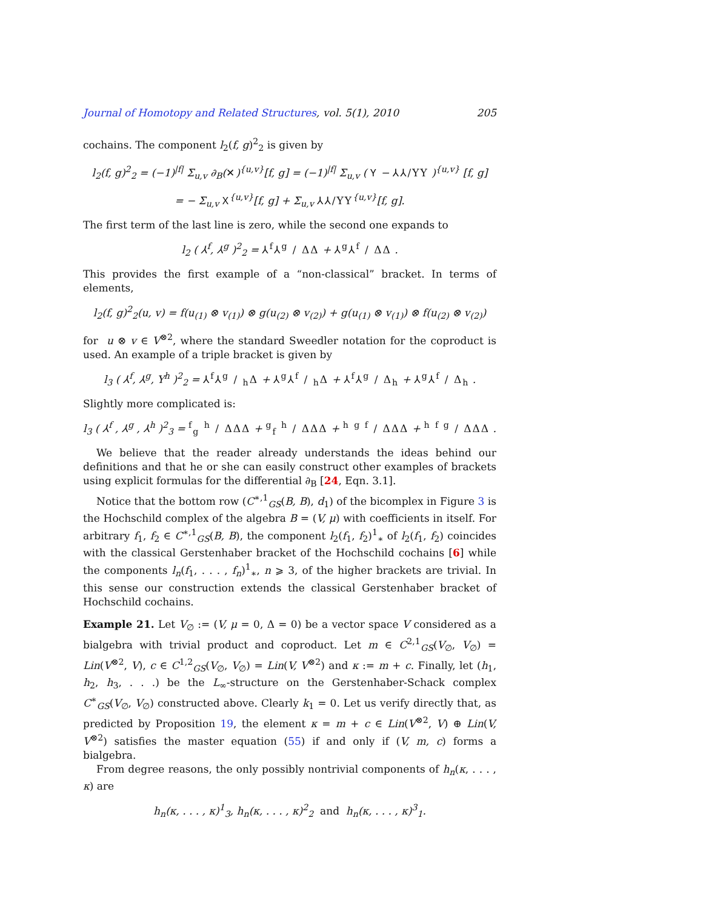Journal of Homotopy and Related Structures, vol. 5(1), 2010 205
cochains. The component l<sub>2</sub>(f, g)<sup>2</sup><sub>2</sub> is given by
l<sub>2</sub>(f, g)<sup>2</sup><sub>2</sub> = (−1)<sup>|f|</sup> Σ<sub>u,v</sub> ∂<sub>B</sub>(✕)<sup>{u,v}</sup>[f, g] = (−1)<sup>|f|</sup> Σ<sub>u,v</sub> ( Ⲩ − ⅄⅄/ΥΥ )<sup>{u,v}</sup> [f, g]
= − Σ<sub>u,v</sub> Ⲭ<sup>{u,v}</sup>[f, g] + Σ<sub>u,v</sub> ⅄⅄/ΥΥ<sup>{u,v}</sup>[f, g].
The first term of the last line is zero, while the second one expands to
l<sub>2</sub> ( ⅄<sup>f</sup>, ⅄<sup>g</sup> )<sup>2</sup><sub>2</sub> = ⅄<sup>f</sup>⅄<sup>g</sup> / ΔΔ + ⅄<sup>g</sup>⅄<sup>f</sup> / ΔΔ .
This provides the first example of a “non-classical” bracket. In terms of elements,
l<sub>2</sub>(f, g)<sup>2</sup><sub>2</sub>(u, v) = f(u<sub>(1)</sub> ⊗ v<sub>(1)</sub>) ⊗ g(u<sub>(2)</sub> ⊗ v<sub>(2)</sub>) + g(u<sub>(1)</sub> ⊗ v<sub>(1)</sub>) ⊗ f(u<sub>(2)</sub> ⊗ v<sub>(2)</sub>)
for u ⊗ v ∈ V<sup>⊗2</sup>, where the standard Sweedler notation for the coproduct is used. An example of a triple bracket is given by
l<sub>3</sub> ( ⅄<sup>f</sup>, ⅄<sup>g</sup>, Υ<sup>h</sup> )<sup>2</sup><sub>2</sub> = ⅄<sup>f</sup>⅄g / hΔ + ⅄<sup>g</sup>⅄f / hΔ + ⅄<sup>f</sup>⅄<sup>g</sup> / Δ<sub>h</sub> + ⅄<sup>g</sup>⅄<sup>f</sup> / Δ<sub>h</sub> .
Slightly more complicated is:
l<sub>3</sub> ( ⅄<sup>f</sup> , ⅄<sup>g</sup> , ⅄<sup>h</sup> )<sup>2</sup><sub>3</sub> = <sup>f</sup><sub>g</sub> <sup>h</sup> / ΔΔΔ + <sup>g</sup><sub>f</sub> <sup>h</sup> / ΔΔΔ + <sup>h</sup> <sup>g f</sup> / ΔΔΔ + <sup>h</sup> <sup>f g</sup> / ΔΔΔ .
We believe that the reader already understands the ideas behind our definitions and that he or she can easily construct other examples of brackets using explicit formulas for the differential ∂<sub>B</sub> [24, Eqn. 3.1].
Notice that the bottom row (C<sup>∗,1</sup><sub>GS</sub>(B, B), d<sub>1</sub>) of the bicomplex in Figure 3 is the Hochschild complex of the algebra B = (V, μ) with coefficients in itself. For arbitrary f<sub>1</sub>, f<sub>2</sub> ∈ C<sup>∗,1</sup><sub>GS</sub>(B, B), the component l<sub>2</sub>(f<sub>1</sub>, f<sub>2</sub>)<sup>1</sup><sub>∗</sub> of l<sub>2</sub>(f<sub>1</sub>, f<sub>2</sub>) coincides with the classical Gerstenhaber bracket of the Hochschild cochains [6] while the components l<sub>n</sub>(f<sub>1</sub>, . . . , f<sub>n</sub>)<sup>1</sup><sub>∗</sub>, n ⩾ 3, of the higher brackets are trivial. In this sense our construction extends the classical Gerstenhaber bracket of Hochschild cochains.
Example 21. Let V<sub>∅</sub> := (V, μ = 0, Δ = 0) be a vector space V considered as a bialgebra with trivial product and coproduct. Let m ∈ C<sup>2,1</sup><sub>GS</sub>(V<sub>∅</sub>, V<sub>∅</sub>) = Lin(V<sup>⊗2</sup>, V), c ∈ C<sup>1,2</sup><sub>GS</sub>(V<sub>∅</sub>, V<sub>∅</sub>) = Lin(V, V<sup>⊗2</sup>) and κ := m + c. Finally, let (h<sub>1</sub>, h<sub>2</sub>, h<sub>3</sub>, . . .) be the L<sub>∞</sub>-structure on the Gerstenhaber-Schack complex C<sup>∗</sup><sub>GS</sub>(V<sub>∅</sub>, V<sub>∅</sub>) constructed above. Clearly k<sub>1</sub> = 0. Let us verify directly that, as predicted by Proposition 19, the element κ = m + c ∈ Lin(V<sup>⊗2</sup>, V) ⊕ Lin(V, V<sup>⊗2</sup>) satisfies the master equation (55) if and only if (V, m, c) forms a bialgebra.
From degree reasons, the only possibly nontrivial components of h<sub>n</sub>(κ, . . . , κ) are
h<sub>n</sub>(κ, . . . , κ)<sup>1</sup><sub>3</sub>, h<sub>n</sub>(κ, . . . , κ)<sup>2</sup><sub>2</sub> and h<sub>n</sub>(κ, . . . , κ)<sup>3</sup><sub>1</sub>.